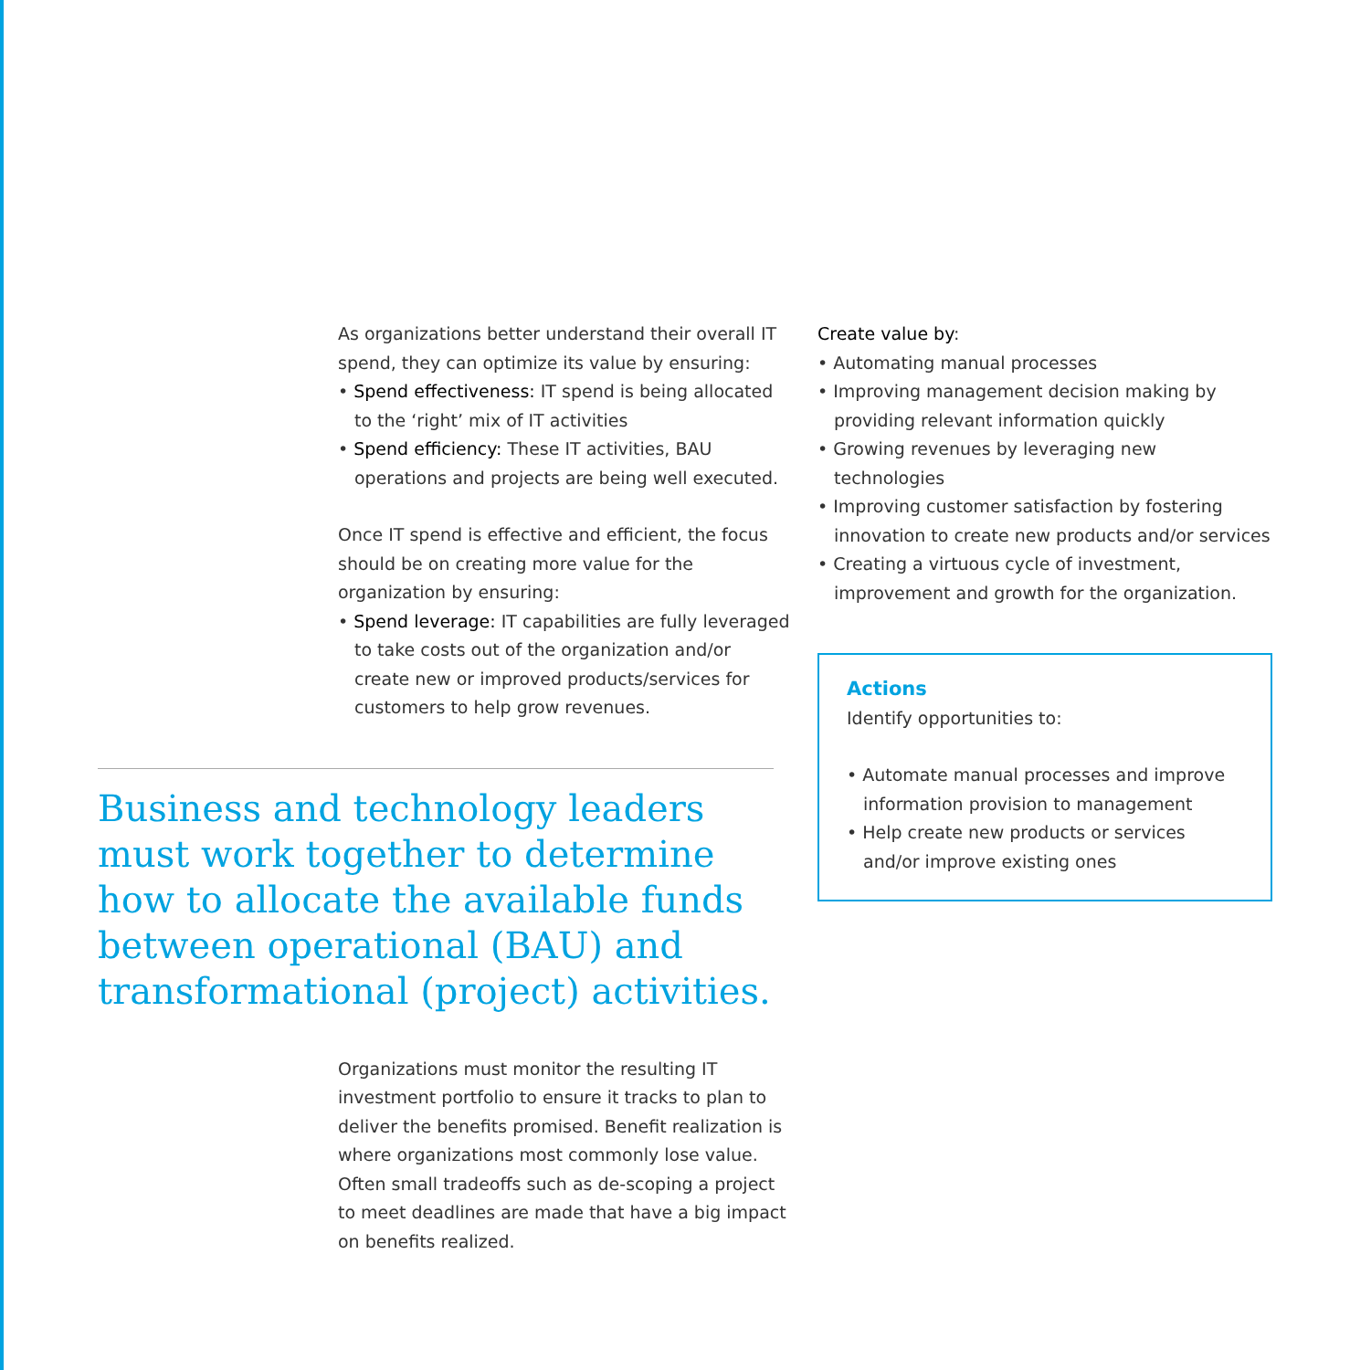As organizations better understand their overall IT spend, they can optimize its value by ensuring:
• Spend effectiveness: IT spend is being allocated to the ‘right’ mix of IT activities
• Spend efficiency: These IT activities, BAU operations and projects are being well executed.
Once IT spend is effective and efficient, the focus should be on creating more value for the organization by ensuring:
• Spend leverage: IT capabilities are fully leveraged to take costs out of the organization and/or create new or improved products/services for customers to help grow revenues.
Business and technology leaders must work together to determine how to allocate the available funds between operational (BAU) and transformational (project) activities.
Organizations must monitor the resulting IT investment portfolio to ensure it tracks to plan to deliver the benefits promised. Benefit realization is where organizations most commonly lose value. Often small tradeoffs such as de-scoping a project to meet deadlines are made that have a big impact on benefits realized.
Create value by:
• Automating manual processes
• Improving management decision making by providing relevant information quickly
• Growing revenues by leveraging new technologies
• Improving customer satisfaction by fostering innovation to create new products and/or services
• Creating a virtuous cycle of investment, improvement and growth for the organization.
Actions
Identify opportunities to:
• Automate manual processes and improve information provision to management
• Help create new products or services and/or improve existing ones